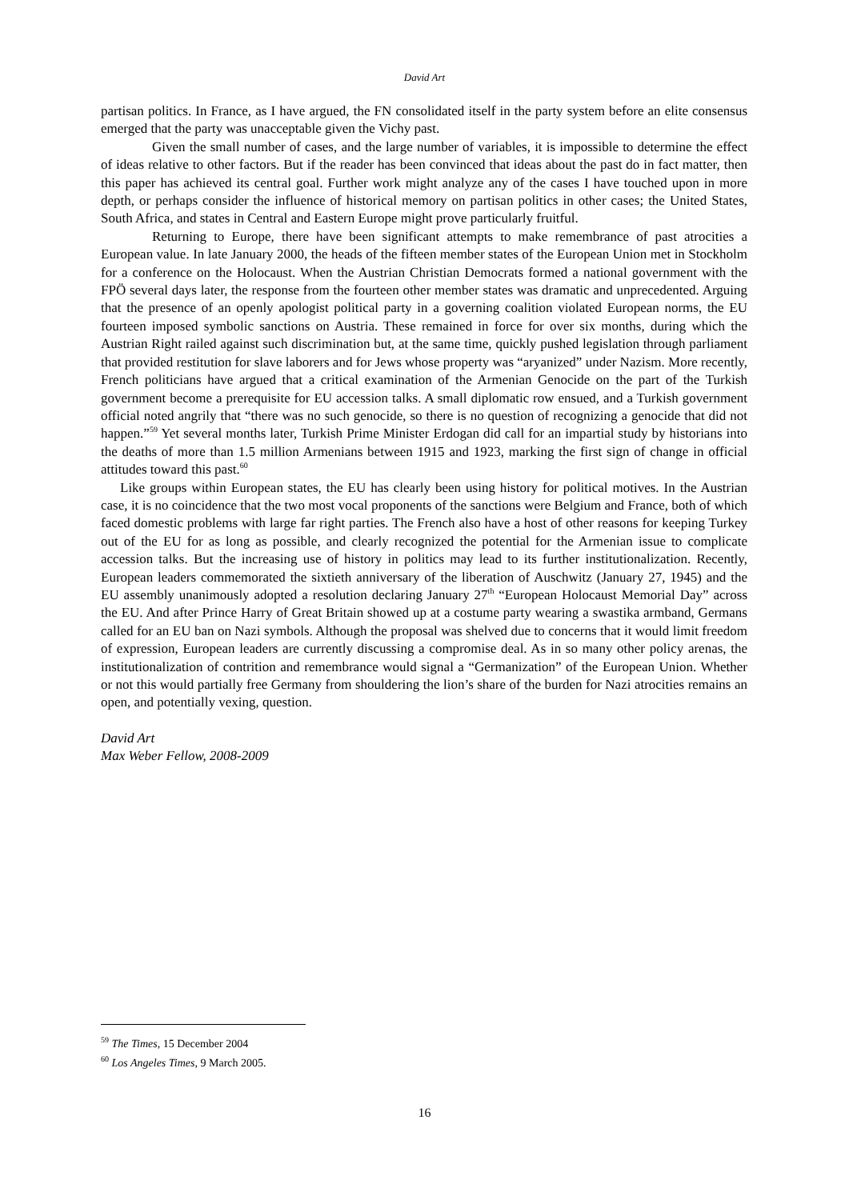David Art
partisan politics. In France, as I have argued, the FN consolidated itself in the party system before an elite consensus emerged that the party was unacceptable given the Vichy past.
Given the small number of cases, and the large number of variables, it is impossible to determine the effect of ideas relative to other factors. But if the reader has been convinced that ideas about the past do in fact matter, then this paper has achieved its central goal. Further work might analyze any of the cases I have touched upon in more depth, or perhaps consider the influence of historical memory on partisan politics in other cases; the United States, South Africa, and states in Central and Eastern Europe might prove particularly fruitful.
Returning to Europe, there have been significant attempts to make remembrance of past atrocities a European value. In late January 2000, the heads of the fifteen member states of the European Union met in Stockholm for a conference on the Holocaust. When the Austrian Christian Democrats formed a national government with the FPÖ several days later, the response from the fourteen other member states was dramatic and unprecedented. Arguing that the presence of an openly apologist political party in a governing coalition violated European norms, the EU fourteen imposed symbolic sanctions on Austria. These remained in force for over six months, during which the Austrian Right railed against such discrimination but, at the same time, quickly pushed legislation through parliament that provided restitution for slave laborers and for Jews whose property was “aryanized” under Nazism. More recently, French politicians have argued that a critical examination of the Armenian Genocide on the part of the Turkish government become a prerequisite for EU accession talks. A small diplomatic row ensued, and a Turkish government official noted angrily that “there was no such genocide, so there is no question of recognizing a genocide that did not happen.”<sup>59</sup> Yet several months later, Turkish Prime Minister Erdogan did call for an impartial study by historians into the deaths of more than 1.5 million Armenians between 1915 and 1923, marking the first sign of change in official attitudes toward this past.<sup>60</sup>
Like groups within European states, the EU has clearly been using history for political motives. In the Austrian case, it is no coincidence that the two most vocal proponents of the sanctions were Belgium and France, both of which faced domestic problems with large far right parties. The French also have a host of other reasons for keeping Turkey out of the EU for as long as possible, and clearly recognized the potential for the Armenian issue to complicate accession talks. But the increasing use of history in politics may lead to its further institutionalization. Recently, European leaders commemorated the sixtieth anniversary of the liberation of Auschwitz (January 27, 1945) and the EU assembly unanimously adopted a resolution declaring January 27<sup>th</sup> “European Holocaust Memorial Day” across the EU. And after Prince Harry of Great Britain showed up at a costume party wearing a swastika armband, Germans called for an EU ban on Nazi symbols. Although the proposal was shelved due to concerns that it would limit freedom of expression, European leaders are currently discussing a compromise deal. As in so many other policy arenas, the institutionalization of contrition and remembrance would signal a “Germanization” of the European Union. Whether or not this would partially free Germany from shouldering the lion’s share of the burden for Nazi atrocities remains an open, and potentially vexing, question.
David Art
Max Weber Fellow, 2008-2009
<sup>59</sup> The Times, 15 December 2004
<sup>60</sup> Los Angeles Times, 9 March 2005.
16